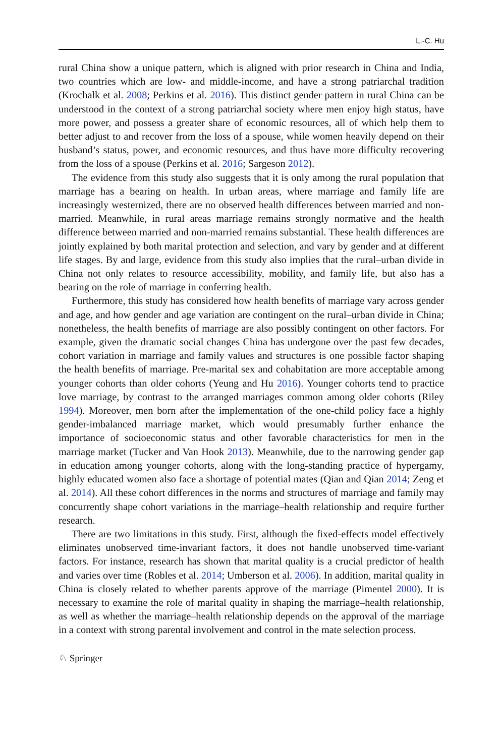L.-C. Hu
rural China show a unique pattern, which is aligned with prior research in China and India, two countries which are low- and middle-income, and have a strong patriarchal tradition (Krochalk et al. 2008; Perkins et al. 2016). This distinct gender pattern in rural China can be understood in the context of a strong patriarchal society where men enjoy high status, have more power, and possess a greater share of economic resources, all of which help them to better adjust to and recover from the loss of a spouse, while women heavily depend on their husband’s status, power, and economic resources, and thus have more difficulty recovering from the loss of a spouse (Perkins et al. 2016; Sargeson 2012).
The evidence from this study also suggests that it is only among the rural population that marriage has a bearing on health. In urban areas, where marriage and family life are increasingly westernized, there are no observed health differences between married and non-married. Meanwhile, in rural areas marriage remains strongly normative and the health difference between married and non-married remains substantial. These health differences are jointly explained by both marital protection and selection, and vary by gender and at different life stages. By and large, evidence from this study also implies that the rural–urban divide in China not only relates to resource accessibility, mobility, and family life, but also has a bearing on the role of marriage in conferring health.
Furthermore, this study has considered how health benefits of marriage vary across gender and age, and how gender and age variation are contingent on the rural–urban divide in China; nonetheless, the health benefits of marriage are also possibly contingent on other factors. For example, given the dramatic social changes China has undergone over the past few decades, cohort variation in marriage and family values and structures is one possible factor shaping the health benefits of marriage. Pre-marital sex and cohabitation are more acceptable among younger cohorts than older cohorts (Yeung and Hu 2016). Younger cohorts tend to practice love marriage, by contrast to the arranged marriages common among older cohorts (Riley 1994). Moreover, men born after the implementation of the one-child policy face a highly gender-imbalanced marriage market, which would presumably further enhance the importance of socioeconomic status and other favorable characteristics for men in the marriage market (Tucker and Van Hook 2013). Meanwhile, due to the narrowing gender gap in education among younger cohorts, along with the long-standing practice of hypergamy, highly educated women also face a shortage of potential mates (Qian and Qian 2014; Zeng et al. 2014). All these cohort differences in the norms and structures of marriage and family may concurrently shape cohort variations in the marriage–health relationship and require further research.
There are two limitations in this study. First, although the fixed-effects model effectively eliminates unobserved time-invariant factors, it does not handle unobserved time-variant factors. For instance, research has shown that marital quality is a crucial predictor of health and varies over time (Robles et al. 2014; Umberson et al. 2006). In addition, marital quality in China is closely related to whether parents approve of the marriage (Pimentel 2000). It is necessary to examine the role of marital quality in shaping the marriage–health relationship, as well as whether the marriage–health relationship depends on the approval of the marriage in a context with strong parental involvement and control in the mate selection process.
♘ Springer